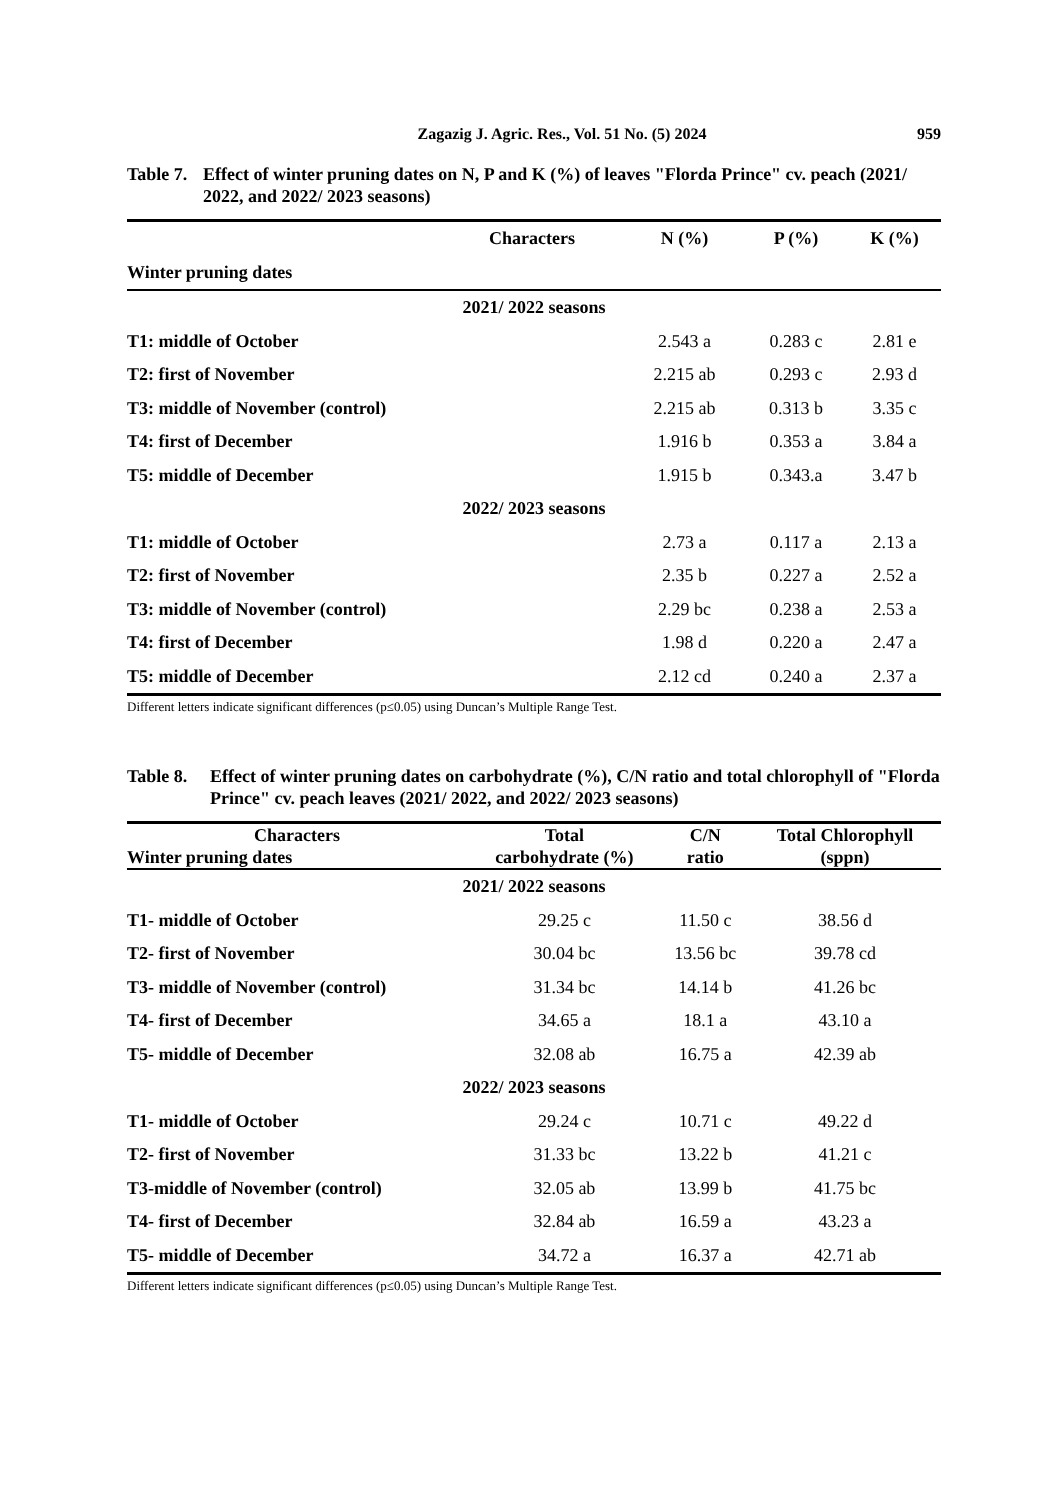Zagazig J. Agric. Res., Vol. 51 No. (5) 2024 959
Table 7. Effect of winter pruning dates on N, P and K (%) of leaves "Florda Prince" cv. peach (2021/ 2022, and 2022/ 2023 seasons)
| Characters | N (%) | P (%) | K (%) |
| --- | --- | --- | --- |
| Winter pruning dates | | | |
| 2021/ 2022 seasons | | | |
| T1: middle of October | 2.543 a | 0.283 c | 2.81 e |
| T2: first of November | 2.215 ab | 0.293 c | 2.93 d |
| T3: middle of November (control) | 2.215 ab | 0.313 b | 3.35 c |
| T4: first of December | 1.916 b | 0.353 a | 3.84 a |
| T5: middle of December | 1.915 b | 0.343.a | 3.47 b |
| 2022/ 2023 seasons | | | |
| T1: middle of October | 2.73 a | 0.117 a | 2.13 a |
| T2: first of November | 2.35 b | 0.227 a | 2.52 a |
| T3: middle of November (control) | 2.29 bc | 0.238 a | 2.53 a |
| T4: first of December | 1.98 d | 0.220 a | 2.47 a |
| T5: middle of December | 2.12 cd | 0.240 a | 2.37 a |
Different letters indicate significant differences (p≤0.05) using Duncan’s Multiple Range Test.
Table 8. Effect of winter pruning dates on carbohydrate (%), C/N ratio and total chlorophyll of "Florda Prince" cv. peach leaves (2021/ 2022, and 2022/ 2023 seasons)
| Characters Winter pruning dates | Total carbohydrate (%) | C/N ratio | Total Chlorophyll (sppn) |
| --- | --- | --- | --- |
| 2021/ 2022 seasons | | | |
| T1- middle of October | 29.25 c | 11.50 c | 38.56 d |
| T2- first of November | 30.04 bc | 13.56 bc | 39.78 cd |
| T3- middle of November (control) | 31.34 bc | 14.14 b | 41.26 bc |
| T4- first of December | 34.65 a | 18.1 a | 43.10 a |
| T5- middle of December | 32.08 ab | 16.75 a | 42.39 ab |
| 2022/ 2023 seasons | | | |
| T1- middle of October | 29.24 c | 10.71 c | 49.22 d |
| T2- first of November | 31.33 bc | 13.22 b | 41.21 c |
| T3-middle of November (control) | 32.05 ab | 13.99 b | 41.75 bc |
| T4- first of December | 32.84 ab | 16.59 a | 43.23 a |
| T5- middle of December | 34.72 a | 16.37 a | 42.71 ab |
Different letters indicate significant differences (p≤0.05) using Duncan’s Multiple Range Test.